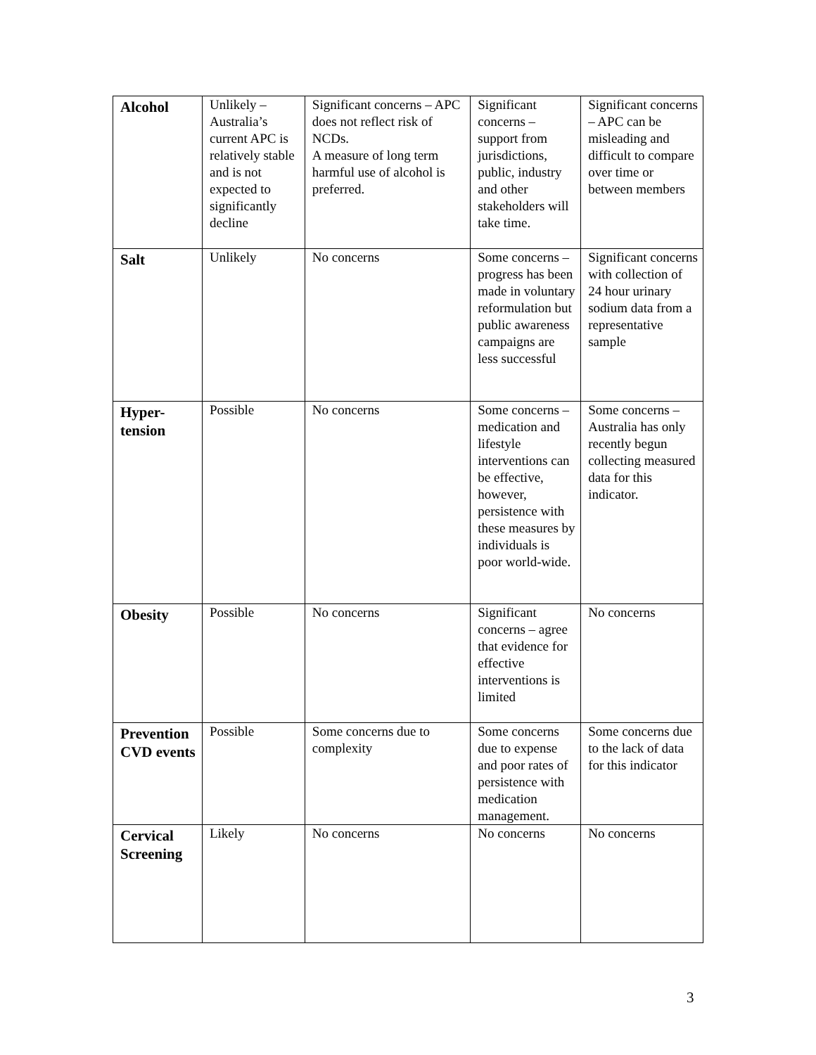| Alcohol | Unlikely – Australia’s current APC is relatively stable and is not expected to significantly decline | Significant concerns – APC does not reflect risk of NCDs. A measure of long term harmful use of alcohol is preferred. | Significant concerns – support from jurisdictions, public, industry and other stakeholders will take time. | Significant concerns – APC can be misleading and difficult to compare over time or between members |
| Salt | Unlikely | No concerns | Some concerns – progress has been made in voluntary reformulation but public awareness campaigns are less successful | Significant concerns with collection of 24 hour urinary sodium data from a representative sample |
| Hyper- tension | Possible | No concerns | Some concerns – medication and lifestyle interventions can be effective, however, persistence with these measures by individuals is poor world-wide. | Some concerns – Australia has only recently begun collecting measured data for this indicator. |
| Obesity | Possible | No concerns | Significant concerns – agree that evidence for effective interventions is limited | No concerns |
| Prevention CVD events | Possible | Some concerns due to complexity | Some concerns due to expense and poor rates of persistence with medication management. | Some concerns due to the lack of data for this indicator |
| Cervical Screening | Likely | No concerns | No concerns | No concerns |
3